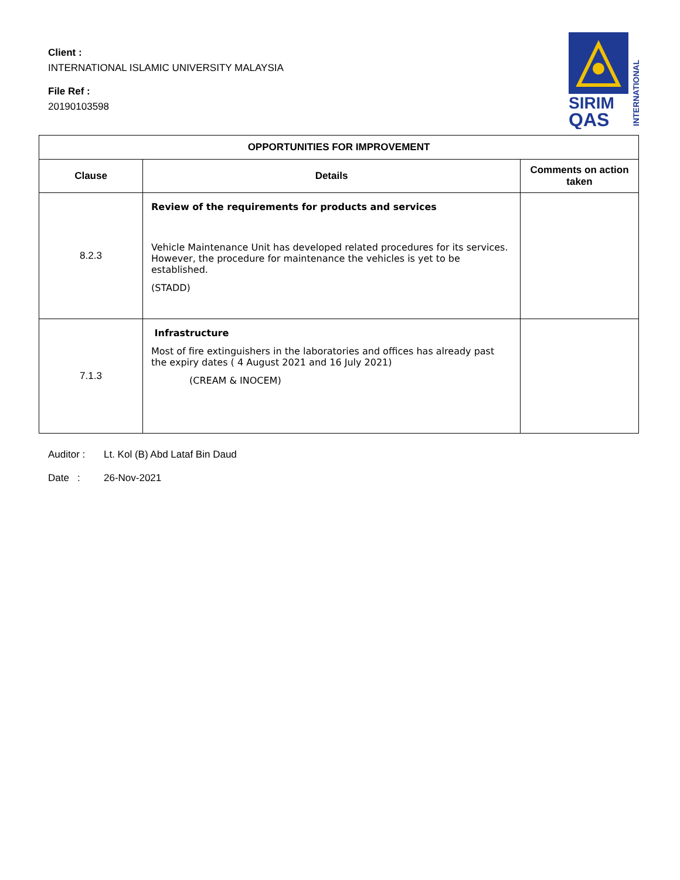Client :
INTERNATIONAL ISLAMIC UNIVERSITY MALAYSIA
File Ref :
20190103598
SIRIM
QAS
INTERNATIONAL
| OPPORTUNITIES FOR IMPROVEMENT | | |
| --- | --- | --- |
| Clause | Details | Comments on action taken |
| 8.2.3 | Review of the requirements for products and services Vehicle Maintenance Unit has developed related procedures for its services. However, the procedure for maintenance the vehicles is yet to be established. (STADD) | |
| 7.1.3 | Infrastructure Most of fire extinguishers in the laboratories and offices has already past the expiry dates ( 4 August 2021 and 16 July 2021) (CREAM & INOCEM) | |
Auditor : Lt. Kol (B) Abd Lataf Bin Daud
Date : 26-Nov-2021